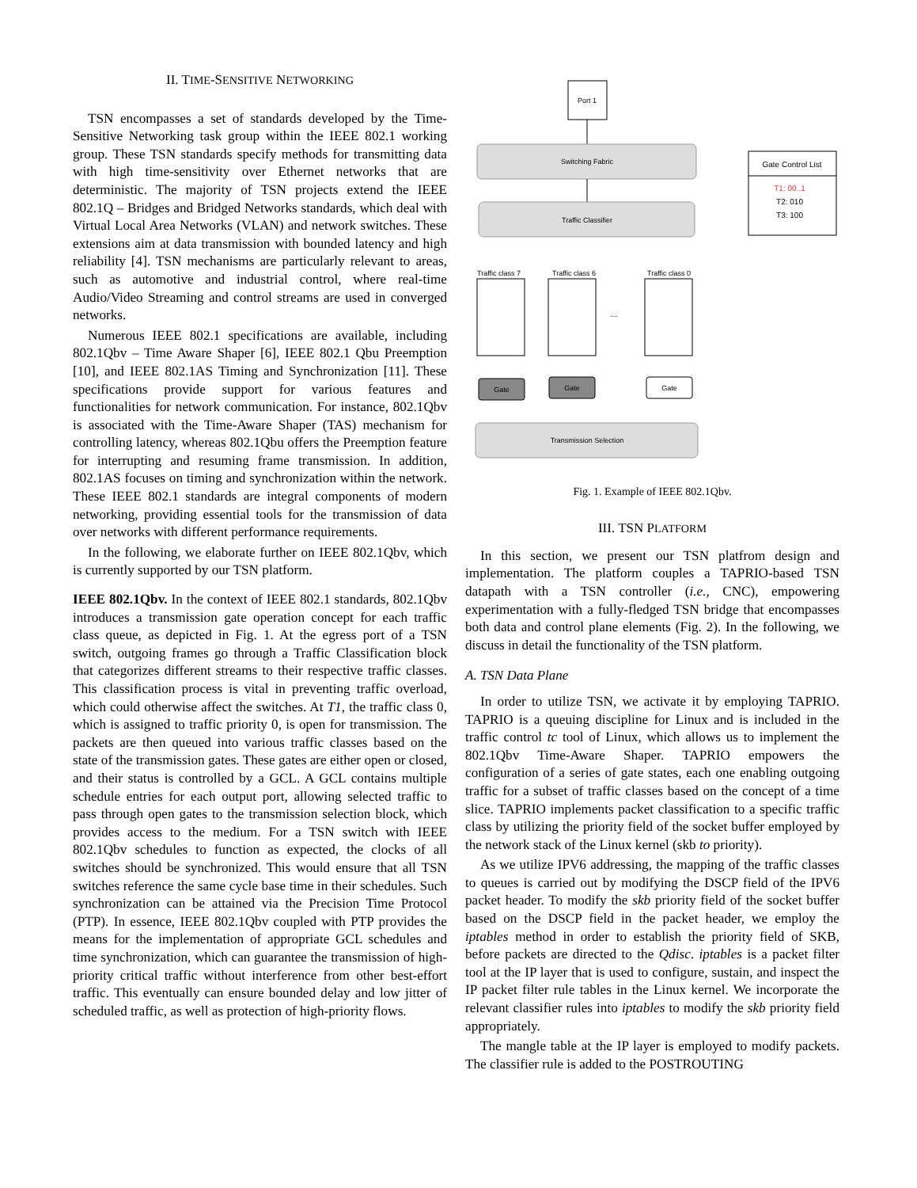II. TIME-SENSITIVE NETWORKING
TSN encompasses a set of standards developed by the Time-Sensitive Networking task group within the IEEE 802.1 working group. These TSN standards specify methods for transmitting data with high time-sensitivity over Ethernet networks that are deterministic. The majority of TSN projects extend the IEEE 802.1Q – Bridges and Bridged Networks standards, which deal with Virtual Local Area Networks (VLAN) and network switches. These extensions aim at data transmission with bounded latency and high reliability [4]. TSN mechanisms are particularly relevant to areas, such as automotive and industrial control, where real-time Audio/Video Streaming and control streams are used in converged networks.
Numerous IEEE 802.1 specifications are available, including 802.1Qbv – Time Aware Shaper [6], IEEE 802.1 Qbu Preemption [10], and IEEE 802.1AS Timing and Synchronization [11]. These specifications provide support for various features and functionalities for network communication. For instance, 802.1Qbv is associated with the Time-Aware Shaper (TAS) mechanism for controlling latency, whereas 802.1Qbu offers the Preemption feature for interrupting and resuming frame transmission. In addition, 802.1AS focuses on timing and synchronization within the network. These IEEE 802.1 standards are integral components of modern networking, providing essential tools for the transmission of data over networks with different performance requirements.
In the following, we elaborate further on IEEE 802.1Qbv, which is currently supported by our TSN platform.
IEEE 802.1Qbv. In the context of IEEE 802.1 standards, 802.1Qbv introduces a transmission gate operation concept for each traffic class queue, as depicted in Fig. 1. At the egress port of a TSN switch, outgoing frames go through a Traffic Classification block that categorizes different streams to their respective traffic classes. This classification process is vital in preventing traffic overload, which could otherwise affect the switches. At T1, the traffic class 0, which is assigned to traffic priority 0, is open for transmission. The packets are then queued into various traffic classes based on the state of the transmission gates. These gates are either open or closed, and their status is controlled by a GCL. A GCL contains multiple schedule entries for each output port, allowing selected traffic to pass through open gates to the transmission selection block, which provides access to the medium. For a TSN switch with IEEE 802.1Qbv schedules to function as expected, the clocks of all switches should be synchronized. This would ensure that all TSN switches reference the same cycle base time in their schedules. Such synchronization can be attained via the Precision Time Protocol (PTP). In essence, IEEE 802.1Qbv coupled with PTP provides the means for the implementation of appropriate GCL schedules and time synchronization, which can guarantee the transmission of high-priority critical traffic without interference from other best-effort traffic. This eventually can ensure bounded delay and low jitter of scheduled traffic, as well as protection of high-priority flows.
Port 1
Switching Fabric
Traffic Classifier
Gate Control List
T1: 00..1
T2: 010
T3: 100
Traffic class 7
Traffic class 6
Traffic class 0
....
Gate
Gate
Gate
Transmission Selection
Fig. 1. Example of IEEE 802.1Qbv.
III. TSN PLATFORM
In this section, we present our TSN platfrom design and implementation. The platform couples a TAPRIO-based TSN datapath with a TSN controller (i.e., CNC), empowering experimentation with a fully-fledged TSN bridge that encompasses both data and control plane elements (Fig. 2). In the following, we discuss in detail the functionality of the TSN platform.
A. TSN Data Plane
In order to utilize TSN, we activate it by employing TAPRIO. TAPRIO is a queuing discipline for Linux and is included in the traffic control tc tool of Linux, which allows us to implement the 802.1Qbv Time-Aware Shaper. TAPRIO empowers the configuration of a series of gate states, each one enabling outgoing traffic for a subset of traffic classes based on the concept of a time slice. TAPRIO implements packet classification to a specific traffic class by utilizing the priority field of the socket buffer employed by the network stack of the Linux kernel (skb to priority).
As we utilize IPV6 addressing, the mapping of the traffic classes to queues is carried out by modifying the DSCP field of the IPV6 packet header. To modify the skb priority field of the socket buffer based on the DSCP field in the packet header, we employ the iptables method in order to establish the priority field of SKB, before packets are directed to the Qdisc. iptables is a packet filter tool at the IP layer that is used to configure, sustain, and inspect the IP packet filter rule tables in the Linux kernel. We incorporate the relevant classifier rules into iptables to modify the skb priority field appropriately.
The mangle table at the IP layer is employed to modify packets. The classifier rule is added to the POSTROUTING